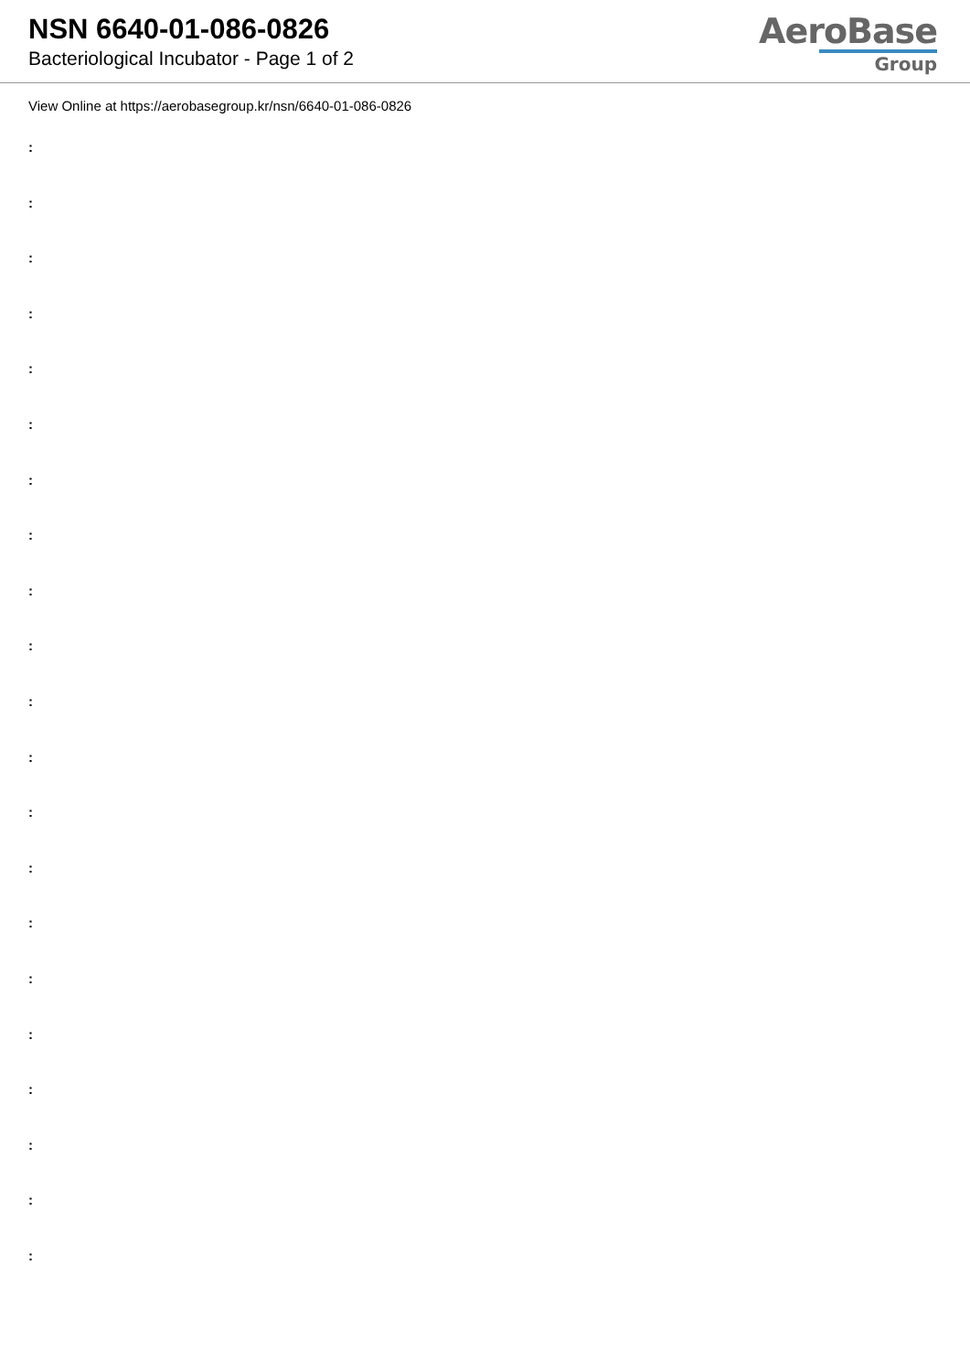NSN 6640-01-086-0826
Bacteriological Incubator - Page 1 of 2
AeroBase
Group
View Online at https://aerobasegroup.kr/nsn/6640-01-086-0826
:
:
:
:
:
:
:
:
:
:
:
:
:
:
:
:
:
:
:
:
: